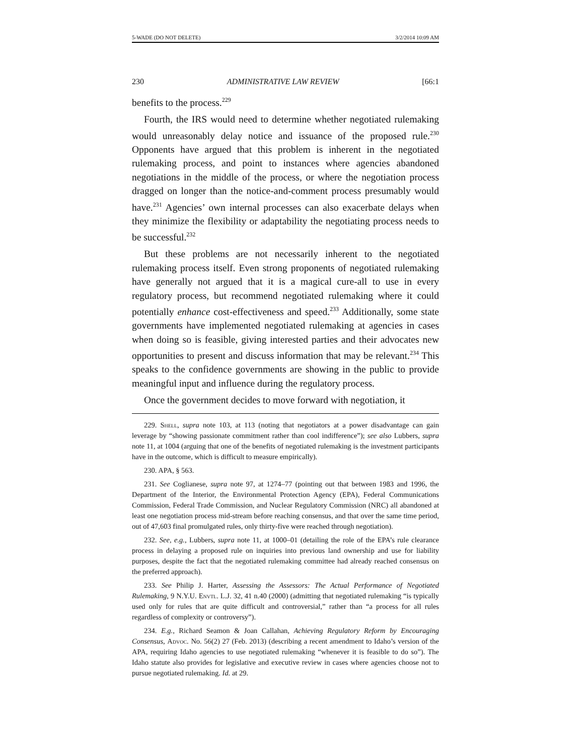5-WADE (DO NOT DELETE) 3/2/2014 10:09 AM
230 ADMINISTRATIVE LAW REVIEW [66:1
benefits to the process.<sup>229</sup>
Fourth, the IRS would need to determine whether negotiated rulemaking would unreasonably delay notice and issuance of the proposed rule.<sup>230</sup> Opponents have argued that this problem is inherent in the negotiated rulemaking process, and point to instances where agencies abandoned negotiations in the middle of the process, or where the negotiation process dragged on longer than the notice-and-comment process presumably would have.<sup>231</sup> Agencies’ own internal processes can also exacerbate delays when they minimize the flexibility or adaptability the negotiating process needs to be successful.<sup>232</sup>
But these problems are not necessarily inherent to the negotiated rulemaking process itself. Even strong proponents of negotiated rulemaking have generally not argued that it is a magical cure-all to use in every regulatory process, but recommend negotiated rulemaking where it could potentially enhance cost-effectiveness and speed.<sup>233</sup> Additionally, some state governments have implemented negotiated rulemaking at agencies in cases when doing so is feasible, giving interested parties and their advocates new opportunities to present and discuss information that may be relevant.<sup>234</sup> This speaks to the confidence governments are showing in the public to provide meaningful input and influence during the regulatory process.
Once the government decides to move forward with negotiation, it
229. Shell, supra note 103, at 113 (noting that negotiators at a power disadvantage can gain leverage by “showing passionate commitment rather than cool indifference”); see also Lubbers, supra note 11, at 1004 (arguing that one of the benefits of negotiated rulemaking is the investment participants have in the outcome, which is difficult to measure empirically).
230. APA, § 563.
231. See Coglianese, supra note 97, at 1274–77 (pointing out that between 1983 and 1996, the Department of the Interior, the Environmental Protection Agency (EPA), Federal Communications Commission, Federal Trade Commission, and Nuclear Regulatory Commission (NRC) all abandoned at least one negotiation process mid-stream before reaching consensus, and that over the same time period, out of 47,603 final promulgated rules, only thirty-five were reached through negotiation).
232. See, e.g., Lubbers, supra note 11, at 1000–01 (detailing the role of the EPA’s rule clearance process in delaying a proposed rule on inquiries into previous land ownership and use for liability purposes, despite the fact that the negotiated rulemaking committee had already reached consensus on the preferred approach).
233. See Philip J. Harter, Assessing the Assessors: The Actual Performance of Negotiated Rulemaking, 9 N.Y.U. Envtl. L.J. 32, 41 n.40 (2000) (admitting that negotiated rulemaking “is typically used only for rules that are quite difficult and controversial,” rather than “a process for all rules regardless of complexity or controversy”).
234. E.g., Richard Seamon & Joan Callahan, Achieving Regulatory Reform by Encouraging Consensus, Advoc. No. 56(2) 27 (Feb. 2013) (describing a recent amendment to Idaho’s version of the APA, requiring Idaho agencies to use negotiated rulemaking “whenever it is feasible to do so”). The Idaho statute also provides for legislative and executive review in cases where agencies choose not to pursue negotiated rulemaking. Id. at 29.